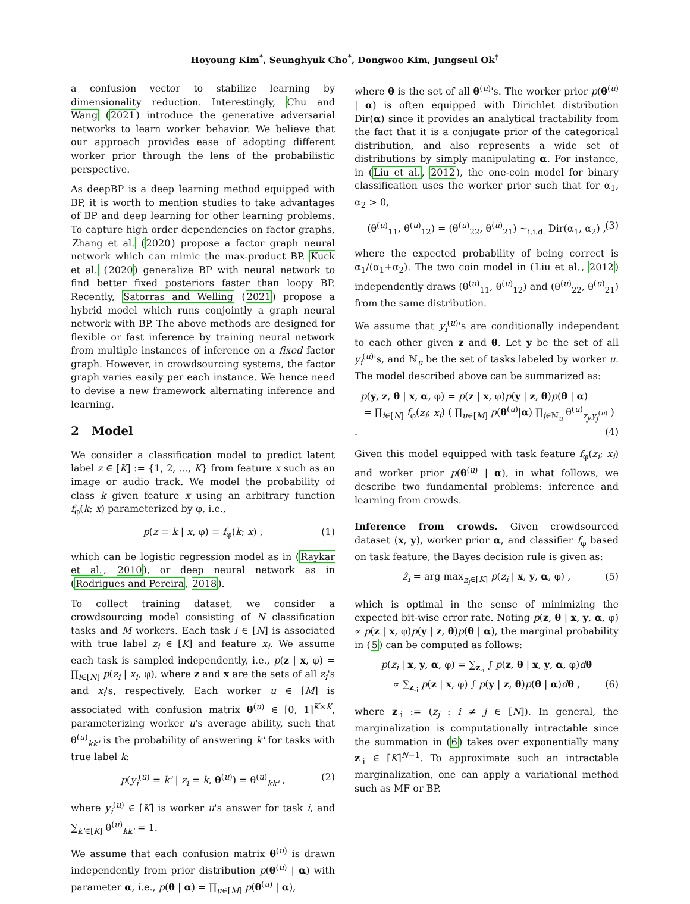Hoyoung Kim<sup>*</sup>, Seunghyuk Cho<sup>*</sup>, Dongwoo Kim, Jungseul Ok<sup>†</sup>
a confusion vector to stabilize learning by dimensionality reduction. Interestingly, Chu and Wang (2021) introduce the generative adversarial networks to learn worker behavior. We believe that our approach provides ease of adopting different worker prior through the lens of the probabilistic perspective.
As deepBP is a deep learning method equipped with BP, it is worth to mention studies to take advantages of BP and deep learning for other learning problems. To capture high order dependencies on factor graphs, Zhang et al. (2020) propose a factor graph neural network which can mimic the max-product BP. Kuck et al. (2020) generalize BP with neural network to find better fixed posteriors faster than loopy BP. Recently, Satorras and Welling (2021) propose a hybrid model which runs conjointly a graph neural network with BP. The above methods are designed for flexible or fast inference by training neural network from multiple instances of inference on a fixed factor graph. However, in crowdsourcing systems, the factor graph varies easily per each instance. We hence need to devise a new framework alternating inference and learning.
2 Model
We consider a classification model to predict latent label z ∈ [K] := {1, 2, ..., K} from feature x such as an image or audio track. We model the probability of class k given feature x using an arbitrary function f<sub>φ</sub>(k; x) parameterized by φ, i.e.,
p(z = k | x, φ) = f<sub>φ</sub>(k; x) , (1)
which can be logistic regression model as in (Raykar et al., 2010), or deep neural network as in (Rodrigues and Pereira, 2018).
To collect training dataset, we consider a crowdsourcing model consisting of N classification tasks and M workers. Each task i ∈ [N] is associated with true label z<sub>i</sub> ∈ [K] and feature x<sub>i</sub>. We assume each task is sampled independently, i.e., p(z | x, φ) = ∏<sub>i∈[N]</sub> p(z<sub>i</sub> | x<sub>i</sub>, φ), where z and x are the sets of all z<sub>i</sub>'s and x<sub>i</sub>'s, respectively. Each worker u ∈ [M] is associated with confusion matrix θ<sup>(u)</sup> ∈ [0, 1]<sup>K×K</sup>, parameterizing worker u's average ability, such that θ<sup>(u)</sup><sub>kk'</sub> is the probability of answering k' for tasks with true label k:
p(y<sub>i</sub><sup>(u)</sup> = k' | z<sub>i</sub> = k, θ<sup>(u)</sup>) = θ<sup>(u)</sup><sub>kk'</sub> , (2)
where y<sub>i</sub><sup>(u)</sup> ∈ [K] is worker u's answer for task i, and ∑<sub>k'∈[K]</sub> θ<sup>(u)</sup><sub>kk'</sub> = 1.
We assume that each confusion matrix θ<sup>(u)</sup> is drawn independently from prior distribution p(θ<sup>(u)</sup> | α) with parameter α, i.e., p(θ | α) = ∏<sub>u∈[M]</sub> p(θ<sup>(u)</sup> | α),
where θ is the set of all θ<sup>(u)</sup>'s. The worker prior p(θ<sup>(u)</sup> | α) is often equipped with Dirichlet distribution Dir(α) since it provides an analytical tractability from the fact that it is a conjugate prior of the categorical distribution, and also represents a wide set of distributions by simply manipulating α. For instance, in (Liu et al., 2012), the one-coin model for binary classification uses the worker prior such that for α<sub>1</sub>, α<sub>2</sub> > 0,
(θ<sup>(u)</sup><sub>11</sub>, θ<sup>(u)</sup><sub>12</sub>) = (θ<sup>(u)</sup><sub>22</sub>, θ<sup>(u)</sup><sub>21</sub>) ∼<sub>i.i.d.</sub> Dir(α<sub>1</sub>, α<sub>2</sub>) , (3)
where the expected probability of being correct is α<sub>1</sub>/(α<sub>1</sub>+α<sub>2</sub>). The two coin model in (Liu et al., 2012) independently draws (θ<sup>(u)</sup><sub>11</sub>, θ<sup>(u)</sup><sub>12</sub>) and (θ<sup>(u)</sup><sub>22</sub>, θ<sup>(u)</sup><sub>21</sub>) from the same distribution.
We assume that y<sub>i</sub><sup>(u)</sup>'s are conditionally independent to each other given z and θ. Let y be the set of all y<sub>i</sub><sup>(u)</sup>'s, and ℕ<sub>u</sub> be the set of tasks labeled by worker u. The model described above can be summarized as:
p(y, z, θ | x, α, φ) = p(z | x, φ)p(y | z, θ)p(θ | α)
= ∏<sub>i∈[N]</sub> f<sub>φ</sub>(z<sub>i</sub>; x<sub>i</sub>) ( ∏<sub>u∈[M]</sub> p(θ<sup>(u)</sup>|α) ∏<sub>j∈ℕ<sub>u</sub></sub> θ<sup>(u)</sup><sub>z<sub>j</sub>,y<sub>j</sub><sup>(u)</sup></sub> ) . (4)
Given this model equipped with task feature f<sub>φ</sub>(z<sub>i</sub>; x<sub>i</sub>) and worker prior p(θ<sup>(u)</sup> | α), in what follows, we describe two fundamental problems: inference and learning from crowds.
Inference from crowds. Given crowdsourced dataset (x, y), worker prior α, and classifier f<sub>φ</sub> based on task feature, the Bayes decision rule is given as:
ẑ<sub>i</sub> = arg max<sub>z<sub>i</sub>∈[K]</sub> p(z<sub>i</sub> | x, y, α, φ) , (5)
which is optimal in the sense of minimizing the expected bit-wise error rate. Noting p(z, θ | x, y, α, φ) ∝ p(z | x, φ)p(y | z, θ)p(θ | α), the marginal probability in (5) can be computed as follows:
p(z<sub>i</sub> | x, y, α, φ) = ∑<sub>z<sub>-i</sub></sub> ∫ p(z, θ | x, y, α, φ)dθ
∝ ∑<sub>z<sub>-i</sub></sub> p(z | x, φ) ∫ p(y | z, θ)p(θ | α)dθ , (6)
where z<sub>-i</sub> := (z<sub>j</sub> : i ≠ j ∈ [N]). In general, the marginalization is computationally intractable since the summation in (6) takes over exponentially many z<sub>-i</sub> ∈ [K]<sup>N−1</sup>. To approximate such an intractable marginalization, one can apply a variational method such as MF or BP.